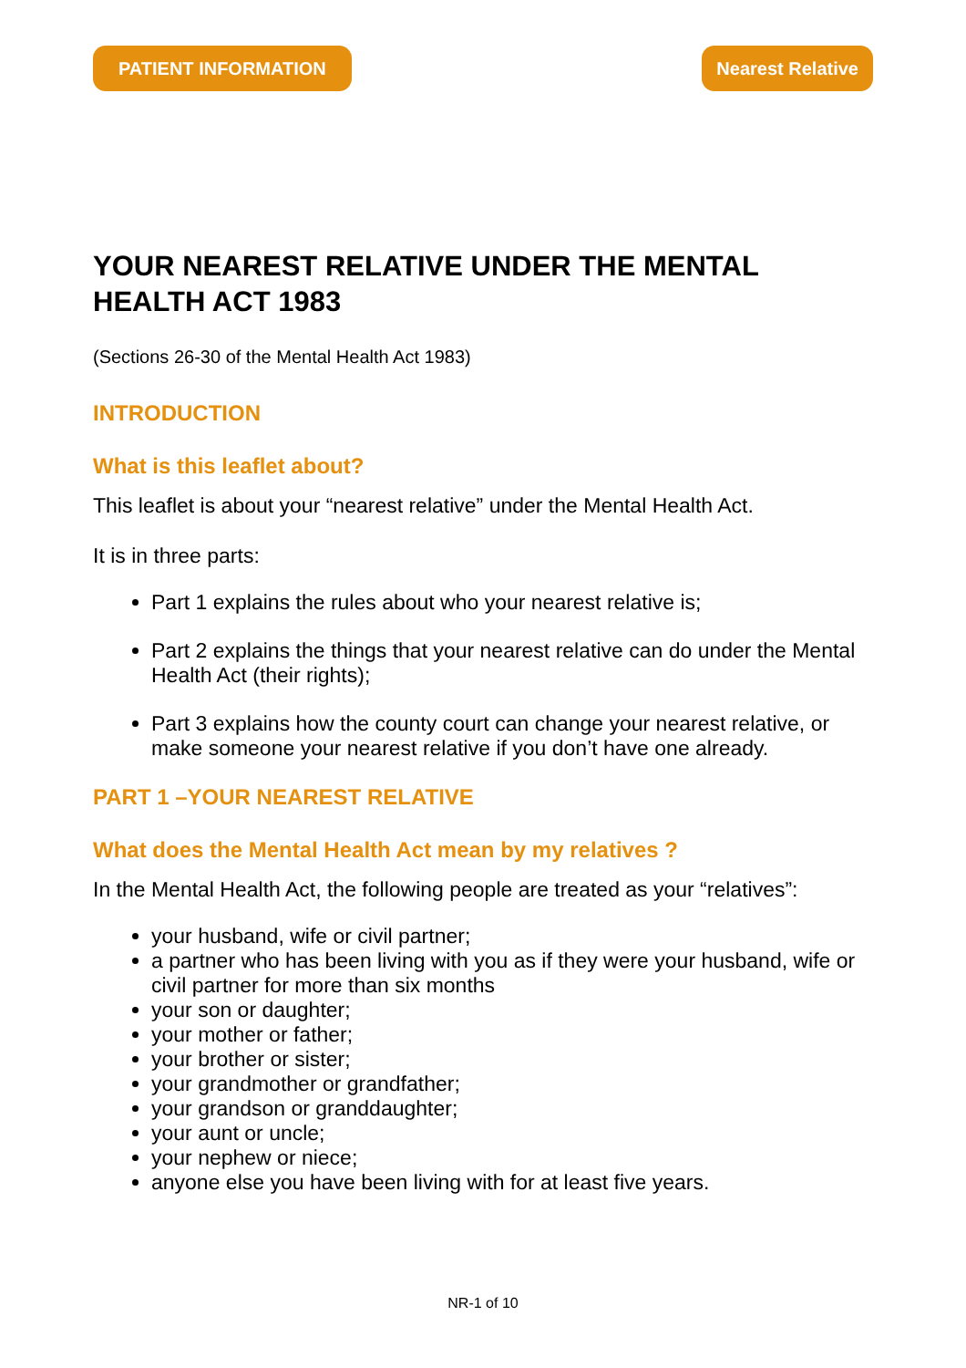PATIENT INFORMATION Nearest Relative
YOUR NEAREST RELATIVE UNDER THE MENTAL HEALTH ACT 1983
(Sections 26-30 of the Mental Health Act 1983)
INTRODUCTION
What is this leaflet about?
This leaflet is about your “nearest relative” under the Mental Health Act.
It is in three parts:
Part 1 explains the rules about who your nearest relative is;
Part 2 explains the things that your nearest relative can do under the Mental Health Act (their rights);
Part 3 explains how the county court can change your nearest relative, or make someone your nearest relative if you don’t have one already.
PART 1 –YOUR NEAREST RELATIVE
What does the Mental Health Act mean by my relatives ?
In the Mental Health Act, the following people are treated as your “relatives”:
your husband, wife or civil partner;
a partner who has been living with you as if they were your husband, wife or civil partner for more than six months
your son or daughter;
your mother or father;
your brother or sister;
your grandmother or grandfather;
your grandson or granddaughter;
your aunt or uncle;
your nephew or niece;
anyone else you have been living with for at least five years.
NR-1 of 10